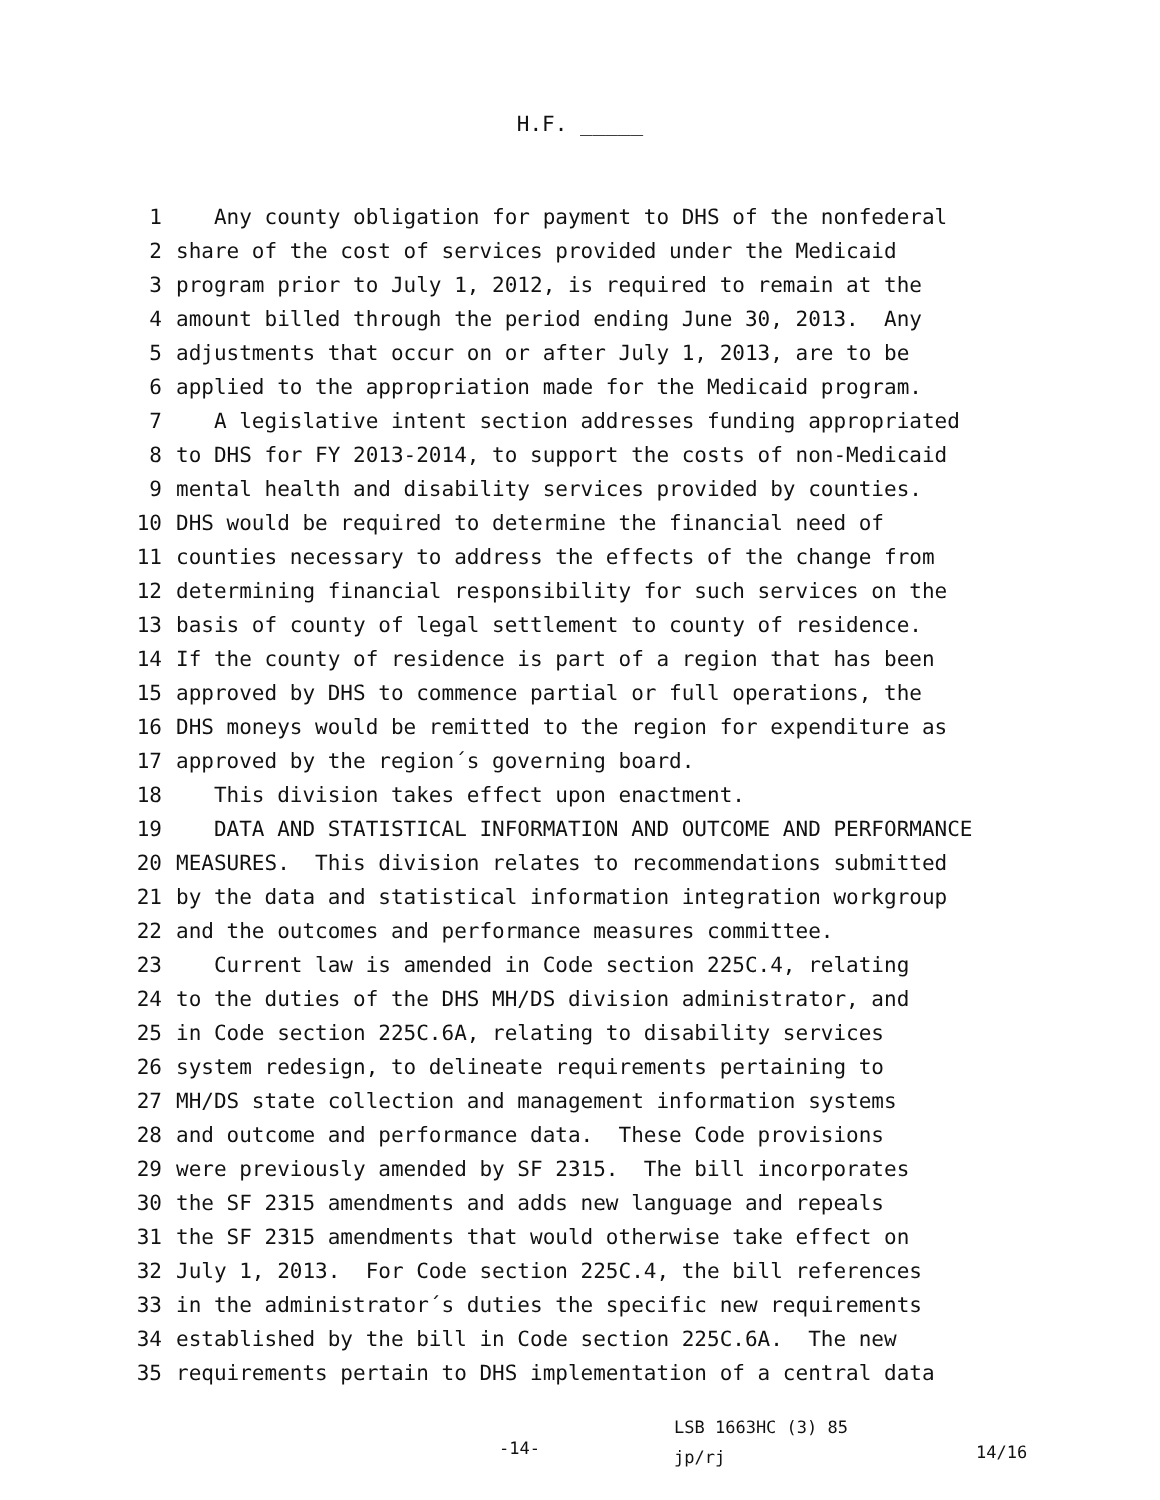H.F. _____
1 Any county obligation for payment to DHS of the nonfederal
2 share of the cost of services provided under the Medicaid
3 program prior to July 1, 2012, is required to remain at the
4 amount billed through the period ending June 30, 2013. Any
5 adjustments that occur on or after July 1, 2013, are to be
6 applied to the appropriation made for the Medicaid program.
7 A legislative intent section addresses funding appropriated
8 to DHS for FY 2013-2014, to support the costs of non-Medicaid
9 mental health and disability services provided by counties.
10 DHS would be required to determine the financial need of
11 counties necessary to address the effects of the change from
12 determining financial responsibility for such services on the
13 basis of county of legal settlement to county of residence.
14 If the county of residence is part of a region that has been
15 approved by DHS to commence partial or full operations, the
16 DHS moneys would be remitted to the region for expenditure as
17 approved by the region´s governing board.
18 This division takes effect upon enactment.
19 DATA AND STATISTICAL INFORMATION AND OUTCOME AND PERFORMANCE
20 MEASURES. This division relates to recommendations submitted
21 by the data and statistical information integration workgroup
22 and the outcomes and performance measures committee.
23 Current law is amended in Code section 225C.4, relating
24 to the duties of the DHS MH/DS division administrator, and
25 in Code section 225C.6A, relating to disability services
26 system redesign, to delineate requirements pertaining to
27 MH/DS state collection and management information systems
28 and outcome and performance data. These Code provisions
29 were previously amended by SF 2315. The bill incorporates
30 the SF 2315 amendments and adds new language and repeals
31 the SF 2315 amendments that would otherwise take effect on
32 July 1, 2013. For Code section 225C.4, the bill references
33 in the administrator´s duties the specific new requirements
34 established by the bill in Code section 225C.6A. The new
35 requirements pertain to DHS implementation of a central data
-14-
LSB 1663HC (3) 85
jp/rj
14/16